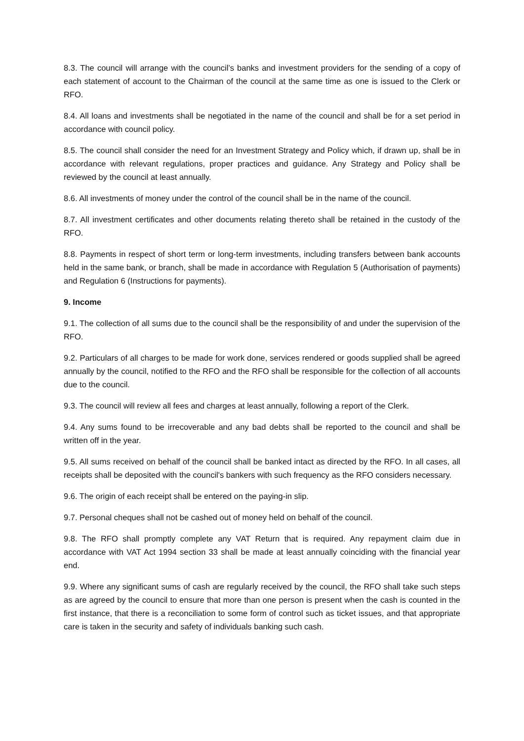8.3. The council will arrange with the council’s banks and investment providers for the sending of a copy of each statement of account to the Chairman of the council at the same time as one is issued to the Clerk or RFO.
8.4. All loans and investments shall be negotiated in the name of the council and shall be for a set period in accordance with council policy.
8.5. The council shall consider the need for an Investment Strategy and Policy which, if drawn up, shall be in accordance with relevant regulations, proper practices and guidance. Any Strategy and Policy shall be reviewed by the council at least annually.
8.6. All investments of money under the control of the council shall be in the name of the council.
8.7. All investment certificates and other documents relating thereto shall be retained in the custody of the RFO.
8.8. Payments in respect of short term or long-term investments, including transfers between bank accounts held in the same bank, or branch, shall be made in accordance with Regulation 5 (Authorisation of payments) and Regulation 6 (Instructions for payments).
9. Income
9.1. The collection of all sums due to the council shall be the responsibility of and under the supervision of the RFO.
9.2. Particulars of all charges to be made for work done, services rendered or goods supplied shall be agreed annually by the council, notified to the RFO and the RFO shall be responsible for the collection of all accounts due to the council.
9.3. The council will review all fees and charges at least annually, following a report of the Clerk.
9.4. Any sums found to be irrecoverable and any bad debts shall be reported to the council and shall be written off in the year.
9.5. All sums received on behalf of the council shall be banked intact as directed by the RFO. In all cases, all receipts shall be deposited with the council's bankers with such frequency as the RFO considers necessary.
9.6. The origin of each receipt shall be entered on the paying-in slip.
9.7. Personal cheques shall not be cashed out of money held on behalf of the council.
9.8. The RFO shall promptly complete any VAT Return that is required. Any repayment claim due in accordance with VAT Act 1994 section 33 shall be made at least annually coinciding with the financial year end.
9.9. Where any significant sums of cash are regularly received by the council, the RFO shall take such steps as are agreed by the council to ensure that more than one person is present when the cash is counted in the first instance, that there is a reconciliation to some form of control such as ticket issues, and that appropriate care is taken in the security and safety of individuals banking such cash.